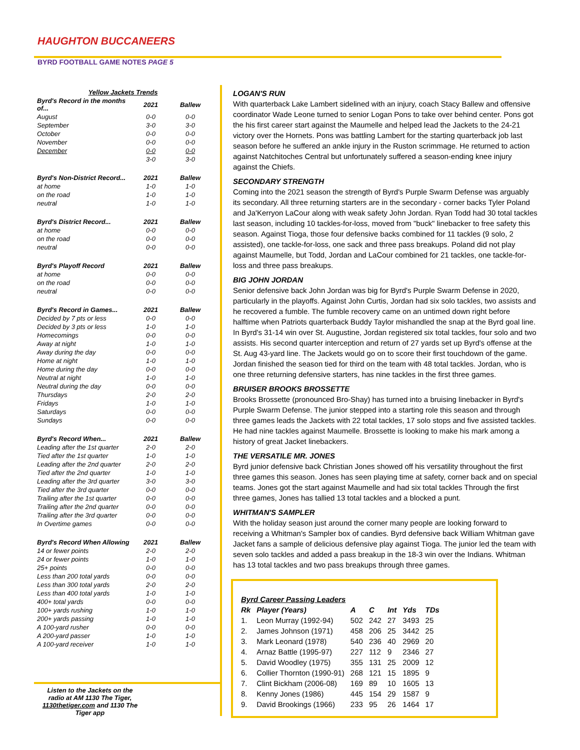HAUGHTON BUCCANEERS
BYRD FOOTBALL GAME NOTES PAGE 5
| Yellow Jackets Trends | | |
| --- | --- | --- |
| Byrd's Record in the months of... | 2021 | Ballew |
| August | 0-0 | 0-0 |
| September | 3-0 | 3-0 |
| October | 0-0 | 0-0 |
| November | 0-0 | 0-0 |
| December | 0-0 | 0-0 |
| | 3-0 | 3-0 |
| Byrd's Non-District Record... | 2021 | Ballew |
| at home | 1-0 | 1-0 |
| on the road | 1-0 | 1-0 |
| neutral | 1-0 | 1-0 |
| Byrd's District Record... | 2021 | Ballew |
| at home | 0-0 | 0-0 |
| on the road | 0-0 | 0-0 |
| neutral | 0-0 | 0-0 |
| Byrd's Playoff Record | 2021 | Ballew |
| at home | 0-0 | 0-0 |
| on the road | 0-0 | 0-0 |
| neutral | 0-0 | 0-0 |
| Byrd's Record in Games... | 2021 | Ballew |
| Decided by 7 pts or less | 0-0 | 0-0 |
| Decided by 3 pts or less | 1-0 | 1-0 |
| Homecomings | 0-0 | 0-0 |
| Away at night | 1-0 | 1-0 |
| Away during the day | 0-0 | 0-0 |
| Home at night | 1-0 | 1-0 |
| Home during the day | 0-0 | 0-0 |
| Neutral at night | 1-0 | 1-0 |
| Neutral during the day | 0-0 | 0-0 |
| Thursdays | 2-0 | 2-0 |
| Fridays | 1-0 | 1-0 |
| Saturdays | 0-0 | 0-0 |
| Sundays | 0-0 | 0-0 |
| Byrd's Record When... | 2021 | Ballew |
| Leading after the 1st quarter | 2-0 | 2-0 |
| Tied after the 1st quarter | 1-0 | 1-0 |
| Leading after the 2nd quarter | 2-0 | 2-0 |
| Tied after the 2nd quarter | 1-0 | 1-0 |
| Leading after the 3rd quarter | 3-0 | 3-0 |
| Tied after the 3rd quarter | 0-0 | 0-0 |
| Trailing after the 1st quarter | 0-0 | 0-0 |
| Trailing after the 2nd quarter | 0-0 | 0-0 |
| Trailing after the 3rd quarter | 0-0 | 0-0 |
| In Overtime games | 0-0 | 0-0 |
| Byrd's Record When Allowing | 2021 | Ballew |
| 14 or fewer points | 2-0 | 2-0 |
| 24 or fewer points | 1-0 | 1-0 |
| 25+ points | 0-0 | 0-0 |
| Less than 200 total yards | 0-0 | 0-0 |
| Less than 300 total yards | 2-0 | 2-0 |
| Less than 400 total yards | 1-0 | 1-0 |
| 400+ total yards | 0-0 | 0-0 |
| 100+ yards rushing | 1-0 | 1-0 |
| 200+ yards passing | 1-0 | 1-0 |
| A 100-yard rusher | 0-0 | 0-0 |
| A 200-yard passer | 1-0 | 1-0 |
| A 100-yard receiver | 1-0 | 1-0 |
Listen to the Jackets on the radio at AM 1130 The Tiger, 1130thetiger.com and 1130 The Tiger app
LOGAN'S RUN
With quarterback Lake Lambert sidelined with an injury, coach Stacy Ballew and offensive coordinator Wade Leone turned to senior Logan Pons to take over behind center. Pons got the his first career start against the Maumelle and helped lead the Jackets to the 24-21 victory over the Hornets. Pons was battling Lambert for the starting quarterback job last season before he suffered an ankle injury in the Ruston scrimmage. He returned to action against Natchitoches Central but unfortunately suffered a season-ending knee injury against the Chiefs.
SECONDARY STRENGTH
Coming into the 2021 season the strength of Byrd's Purple Swarm Defense was arguably its secondary. All three returning starters are in the secondary - corner backs Tyler Poland and Ja'Kerryon LaCour along with weak safety John Jordan. Ryan Todd had 30 total tackles last season, including 10 tackles-for-loss, moved from "buck" linebacker to free safety this season. Against Tioga, those four defensive backs combined for 11 tackles (9 solo, 2 assisted), one tackle-for-loss, one sack and three pass breakups. Poland did not play against Maumelle, but Todd, Jordan and LaCour combined for 21 tackles, one tackle-for-loss and three pass breakups.
BIG JOHN JORDAN
Senior defensive back John Jordan was big for Byrd's Purple Swarm Defense in 2020, particularly in the playoffs. Against John Curtis, Jordan had six solo tackles, two assists and he recovered a fumble. The fumble recovery came on an untimed down right before halftime when Patriots quarterback Buddy Taylor mishandled the snap at the Byrd goal line. In Byrd's 31-14 win over St. Augustine, Jordan registered six total tackles, four solo and two assists. His second quarter interception and return of 27 yards set up Byrd's offense at the St. Aug 43-yard line. The Jackets would go on to score their first touchdown of the game. Jordan finished the season tied for third on the team with 48 total tackles. Jordan, who is one three returning defensive starters, has nine tackles in the first three games.
BRUISER BROOKS BROSSETTE
Brooks Brossette (pronounced Bro-Shay) has turned into a bruising linebacker in Byrd's Purple Swarm Defense. The junior stepped into a starting role this season and through three games leads the Jackets with 22 total tackles, 17 solo stops and five assisted tackles. He had nine tackles against Maumelle. Brossette is looking to make his mark among a history of great Jacket linebackers.
THE VERSATILE MR. JONES
Byrd junior defensive back Christian Jones showed off his versatility throughout the first three games this season. Jones has seen playing time at safety, corner back and on special teams. Jones got the start against Maumelle and had six total tackles Through the first three games, Jones has tallied 13 total tackles and a blocked a punt.
WHITMAN'S SAMPLER
With the holiday season just around the corner many people are looking forward to receiving a Whitman's Sampler box of candies. Byrd defensive back William Whitman gave Jacket fans a sample of delicious defensive play against Tioga. The junior led the team with seven solo tackles and added a pass breakup in the 18-3 win over the Indians. Whitman has 13 total tackles and two pass breakups through three games.
| Byrd Career Passing Leaders | | | | | | |
| --- | --- | --- | --- | --- | --- | --- |
| Rk | Player (Years) | A | C | Int | Yds | TDs |
| 1. | Leon Murray (1992-94) | 502 | 242 | 27 | 3493 | 25 |
| 2. | James Johnson (1971) | 458 | 206 | 25 | 3442 | 25 |
| 3. | Mark Leonard (1978) | 540 | 236 | 40 | 2969 | 20 |
| 4. | Arnaz Battle (1995-97) | 227 | 112 | 9 | 2346 | 27 |
| 5. | David Woodley (1975) | 355 | 131 | 25 | 2009 | 12 |
| 6. | Collier Thornton (1990-91) | 268 | 121 | 15 | 1895 | 9 |
| 7. | Clint Bickham (2006-08) | 169 | 89 | 10 | 1605 | 13 |
| 8. | Kenny Jones (1986) | 445 | 154 | 29 | 1587 | 9 |
| 9. | David Brookings (1966) | 233 | 95 | 26 | 1464 | 17 |